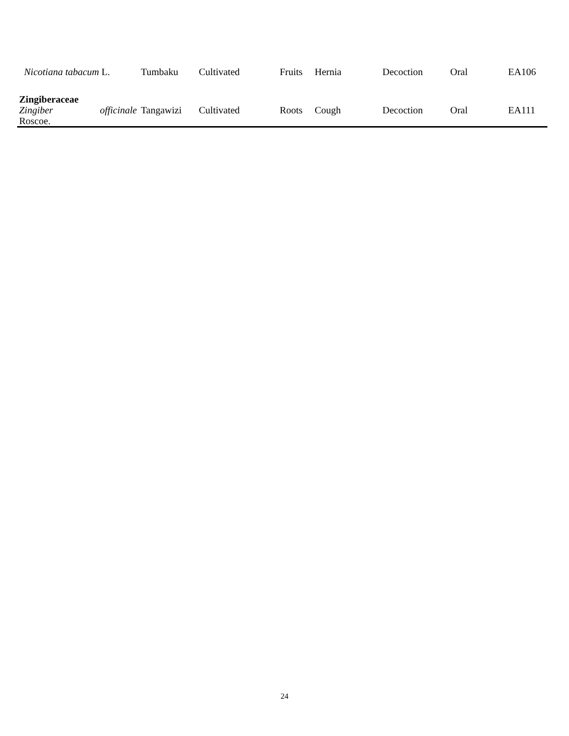| Nicotiana tabacum L. | Tumbaku | Cultivated | Fruits | Hernia | Decoction | Oral | EA106 |
| Zingiberaceae | | | | | | | |
| Zingiber officinale Roscoe. | Tangawizi | Cultivated | Roots | Cough | Decoction | Oral | EA111 |
24